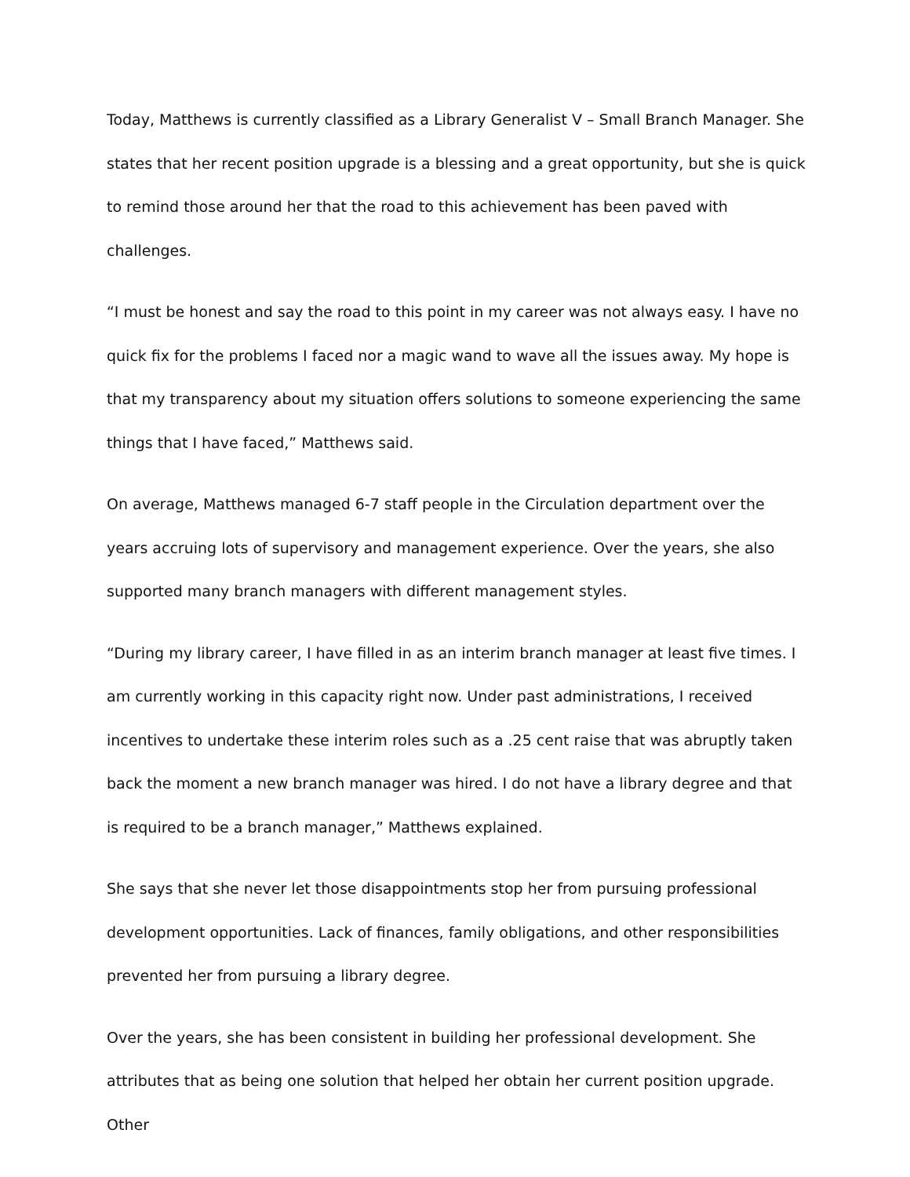Today, Matthews is currently classified as a Library Generalist V – Small Branch Manager. She states that her recent position upgrade is a blessing and a great opportunity, but she is quick to remind those around her that the road to this achievement has been paved with challenges.
“I must be honest and say the road to this point in my career was not always easy. I have no quick fix for the problems I faced nor a magic wand to wave all the issues away. My hope is that my transparency about my situation offers solutions to someone experiencing the same things that I have faced,” Matthews said.
On average, Matthews managed 6-7 staff people in the Circulation department over the years accruing lots of supervisory and management experience. Over the years, she also supported many branch managers with different management styles.
“During my library career, I have filled in as an interim branch manager at least five times. I am currently working in this capacity right now. Under past administrations, I received incentives to undertake these interim roles such as a .25 cent raise that was abruptly taken back the moment a new branch manager was hired. I do not have a library degree and that is required to be a branch manager,” Matthews explained.
She says that she never let those disappointments stop her from pursuing professional development opportunities. Lack of finances, family obligations, and other responsibilities prevented her from pursuing a library degree.
Over the years, she has been consistent in building her professional development. She attributes that as being one solution that helped her obtain her current position upgrade. Other